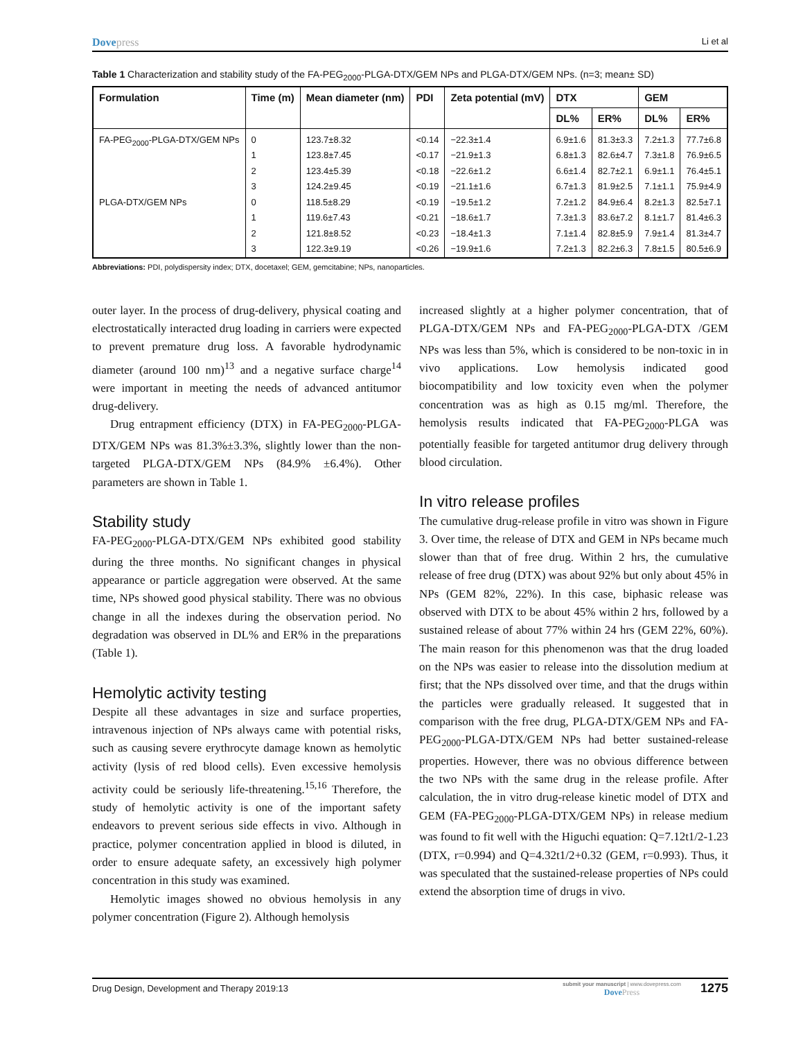Dovepress
Li et al
Table 1 Characterization and stability study of the FA-PEG<sub>2000</sub>-PLGA-DTX/GEM NPs and PLGA-DTX/GEM NPs. (n=3; mean± SD)
| Formulation | Time (m) | Mean diameter (nm) | PDI | Zeta potential (mV) | DTX | | GEM | |
| --- | --- | --- | --- | --- | --- | --- | --- | --- |
| | | | | | DL% | ER% | DL% | ER% |
| FA-PEG<sub>2000</sub>-PLGA-DTX/GEM NPs | 0 | 123.7±8.32 | <0.14 | −22.3±1.4 | 6.9±1.6 | 81.3±3.3 | 7.2±1.3 | 77.7±6.8 |
| | 1 | 123.8±7.45 | <0.17 | −21.9±1.3 | 6.8±1.3 | 82.6±4.7 | 7.3±1.8 | 76.9±6.5 |
| | 2 | 123.4±5.39 | <0.18 | −22.6±1.2 | 6.6±1.4 | 82.7±2.1 | 6.9±1.1 | 76.4±5.1 |
| | 3 | 124.2±9.45 | <0.19 | −21.1±1.6 | 6.7±1.3 | 81.9±2.5 | 7.1±1.1 | 75.9±4.9 |
| PLGA-DTX/GEM NPs | 0 | 118.5±8.29 | <0.19 | −19.5±1.2 | 7.2±1.2 | 84.9±6.4 | 8.2±1.3 | 82.5±7.1 |
| | 1 | 119.6±7.43 | <0.21 | −18.6±1.7 | 7.3±1.3 | 83.6±7.2 | 8.1±1.7 | 81.4±6.3 |
| | 2 | 121.8±8.52 | <0.23 | −18.4±1.3 | 7.1±1.4 | 82.8±5.9 | 7.9±1.4 | 81.3±4.7 |
| | 3 | 122.3±9.19 | <0.26 | −19.9±1.6 | 7.2±1.3 | 82.2±6.3 | 7.8±1.5 | 80.5±6.9 |
Abbreviations: PDI, polydispersity index; DTX, docetaxel; GEM, gemcitabine; NPs, nanoparticles.
outer layer. In the process of drug-delivery, physical coating and electrostatically interacted drug loading in carriers were expected to prevent premature drug loss. A favorable hydrodynamic diameter (around 100 nm)<sup>13</sup> and a negative surface charge<sup>14</sup> were important in meeting the needs of advanced antitumor drug-delivery.
Drug entrapment efficiency (DTX) in FA-PEG<sub>2000</sub>-PLGA-DTX/GEM NPs was 81.3%±3.3%, slightly lower than the non-targeted PLGA-DTX/GEM NPs (84.9% ±6.4%). Other parameters are shown in Table 1.
Stability study
FA-PEG<sub>2000</sub>-PLGA-DTX/GEM NPs exhibited good stability during the three months. No significant changes in physical appearance or particle aggregation were observed. At the same time, NPs showed good physical stability. There was no obvious change in all the indexes during the observation period. No degradation was observed in DL% and ER% in the preparations (Table 1).
Hemolytic activity testing
Despite all these advantages in size and surface properties, intravenous injection of NPs always came with potential risks, such as causing severe erythrocyte damage known as hemolytic activity (lysis of red blood cells). Even excessive hemolysis activity could be seriously life-threatening.<sup>15,16</sup> Therefore, the study of hemolytic activity is one of the important safety endeavors to prevent serious side effects in vivo. Although in practice, polymer concentration applied in blood is diluted, in order to ensure adequate safety, an excessively high polymer concentration in this study was examined.
Hemolytic images showed no obvious hemolysis in any polymer concentration (Figure 2). Although hemolysis
increased slightly at a higher polymer concentration, that of PLGA-DTX/GEM NPs and FA-PEG<sub>2000</sub>-PLGA-DTX /GEM NPs was less than 5%, which is considered to be non-toxic in in vivo applications. Low hemolysis indicated good biocompatibility and low toxicity even when the polymer concentration was as high as 0.15 mg/ml. Therefore, the hemolysis results indicated that FA-PEG<sub>2000</sub>-PLGA was potentially feasible for targeted antitumor drug delivery through blood circulation.
In vitro release profiles
The cumulative drug-release profile in vitro was shown in Figure 3. Over time, the release of DTX and GEM in NPs became much slower than that of free drug. Within 2 hrs, the cumulative release of free drug (DTX) was about 92% but only about 45% in NPs (GEM 82%, 22%). In this case, biphasic release was observed with DTX to be about 45% within 2 hrs, followed by a sustained release of about 77% within 24 hrs (GEM 22%, 60%). The main reason for this phenomenon was that the drug loaded on the NPs was easier to release into the dissolution medium at first; that the NPs dissolved over time, and that the drugs within the particles were gradually released. It suggested that in comparison with the free drug, PLGA-DTX/GEM NPs and FA-PEG<sub>2000</sub>-PLGA-DTX/GEM NPs had better sustained-release properties. However, there was no obvious difference between the two NPs with the same drug in the release profile. After calculation, the in vitro drug-release kinetic model of DTX and GEM (FA-PEG<sub>2000</sub>-PLGA-DTX/GEM NPs) in release medium was found to fit well with the Higuchi equation: Q=7.12t1/2-1.23 (DTX, r=0.994) and Q=4.32t1/2+0.32 (GEM, r=0.993). Thus, it was speculated that the sustained-release properties of NPs could extend the absorption time of drugs in vivo.
Drug Design, Development and Therapy 2019:13
submit your manuscript | www.dovepress.com
DovePress
1275